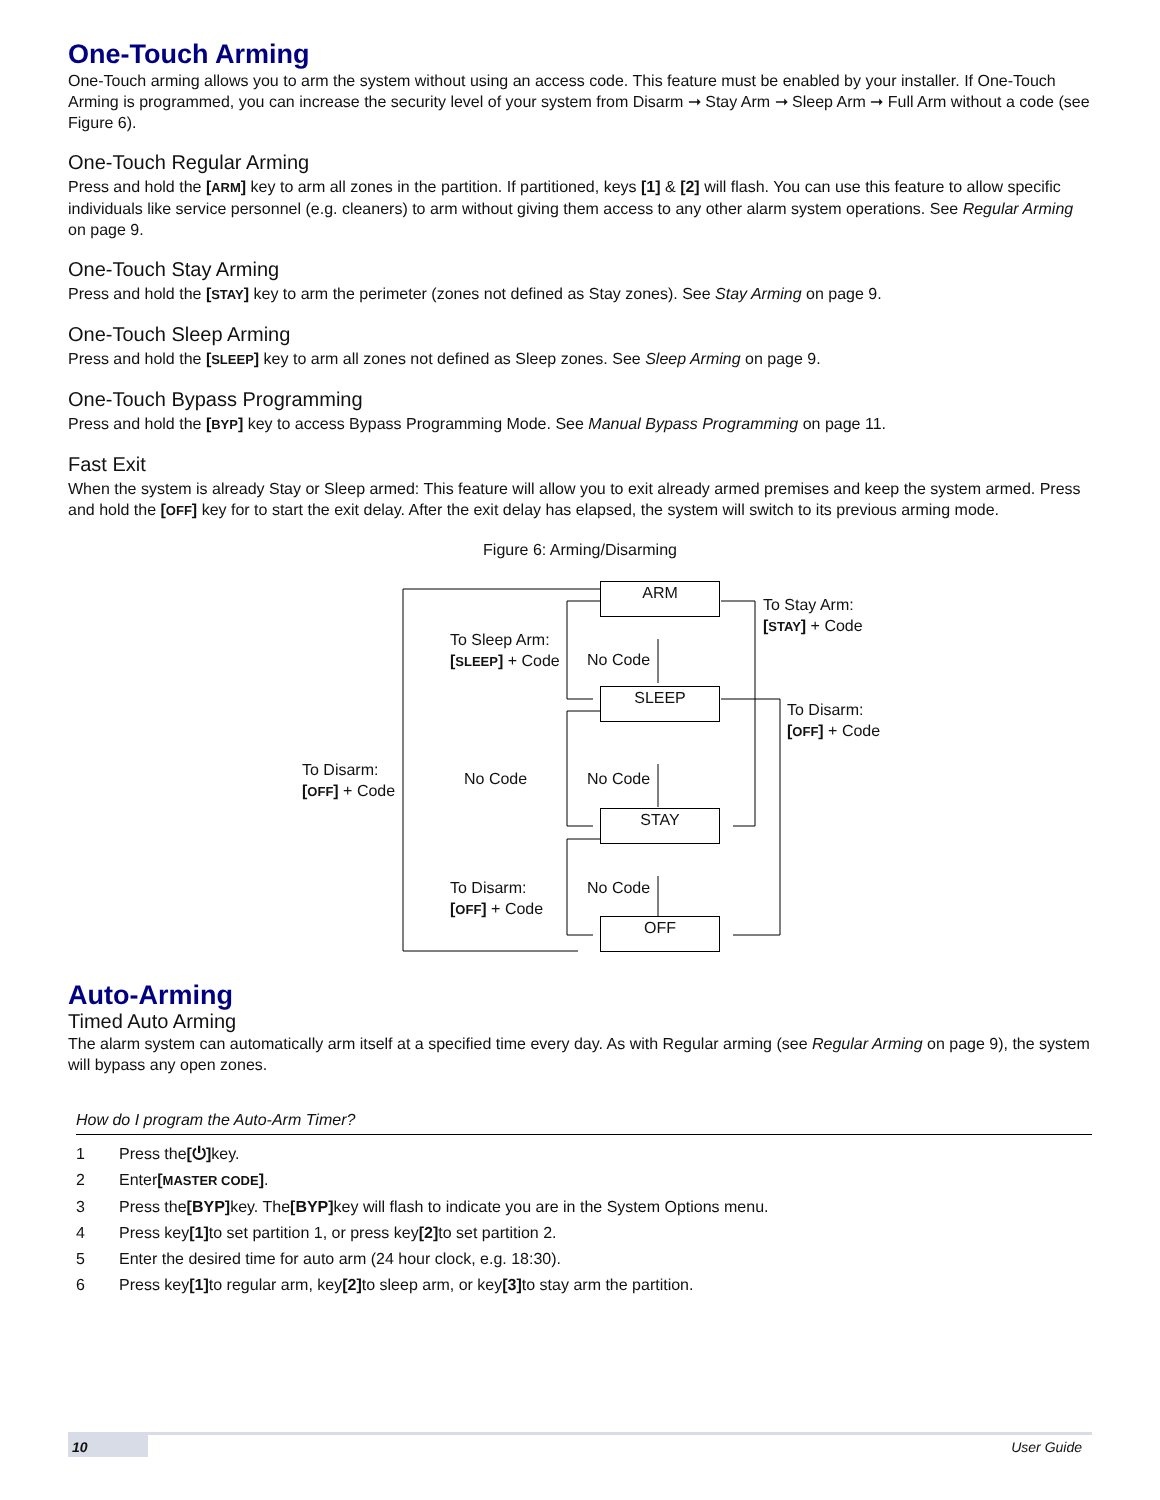One-Touch Arming
One-Touch arming allows you to arm the system without using an access code. This feature must be enabled by your installer. If One-Touch Arming is programmed, you can increase the security level of your system from Disarm ➞ Stay Arm ➞ Sleep Arm ➞ Full Arm without a code (see Figure 6).
One-Touch Regular Arming
Press and hold the [ARM] key to arm all zones in the partition. If partitioned, keys [1] & [2] will flash. You can use this feature to allow specific individuals like service personnel (e.g. cleaners) to arm without giving them access to any other alarm system operations. See Regular Arming on page 9.
One-Touch Stay Arming
Press and hold the [STAY] key to arm the perimeter (zones not defined as Stay zones). See Stay Arming on page 9.
One-Touch Sleep Arming
Press and hold the [SLEEP] key to arm all zones not defined as Sleep zones. See Sleep Arming on page 9.
One-Touch Bypass Programming
Press and hold the [BYP] key to access Bypass Programming Mode. See Manual Bypass Programming on page 11.
Fast Exit
When the system is already Stay or Sleep armed: This feature will allow you to exit already armed premises and keep the system armed. Press and hold the [OFF] key for to start the exit delay. After the exit delay has elapsed, the system will switch to its previous arming mode.
Figure 6: Arming/Disarming
ARM
SLEEP
STAY
OFF
To Sleep Arm:
[SLEEP] + Code
No Code
To Stay Arm:
[STAY] + Code
To Disarm:
[OFF] + Code
To Disarm:
[OFF] + Code
No Code No Code
To Disarm:
[OFF] + Code
No Code
Auto-Arming
Timed Auto Arming
The alarm system can automatically arm itself at a specified time every day. As with Regular arming (see Regular Arming on page 9), the system will bypass any open zones.
How do I program the Auto-Arm Timer?
1 Press the [⏻] key.
2 Enter [MASTER CODE].
3 Press the [BYP] key. The [BYP] key will flash to indicate you are in the System Options menu.
4 Press key [1] to set partition 1, or press key [2] to set partition 2.
5 Enter the desired time for auto arm (24 hour clock, e.g. 18:30).
6 Press key [1] to regular arm, key [2] to sleep arm, or key [3] to stay arm the partition.
10 User Guide